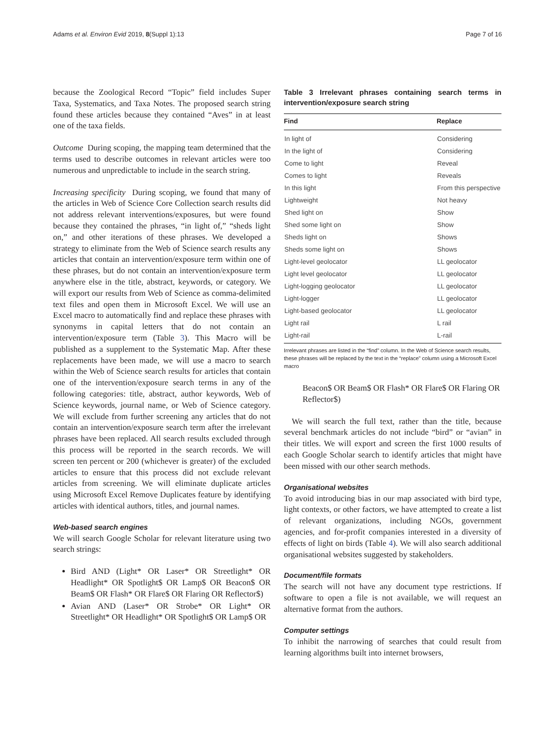Adams et al. Environ Evid 2019, 8(Suppl 1):13 Page 7 of 16
because the Zoological Record “Topic” field includes Super Taxa, Systematics, and Taxa Notes. The proposed search string found these articles because they contained “Aves” in at least one of the taxa fields.
Outcome During scoping, the mapping team determined that the terms used to describe outcomes in relevant articles were too numerous and unpredictable to include in the search string.
Increasing specificity During scoping, we found that many of the articles in Web of Science Core Collection search results did not address relevant interventions/exposures, but were found because they contained the phrases, “in light of,” “sheds light on,” and other iterations of these phrases. We developed a strategy to eliminate from the Web of Science search results any articles that contain an intervention/exposure term within one of these phrases, but do not contain an intervention/exposure term anywhere else in the title, abstract, keywords, or category. We will export our results from Web of Science as comma-delimited text files and open them in Microsoft Excel. We will use an Excel macro to automatically find and replace these phrases with synonyms in capital letters that do not contain an intervention/exposure term (Table 3). This Macro will be published as a supplement to the Systematic Map. After these replacements have been made, we will use a macro to search within the Web of Science search results for articles that contain one of the intervention/exposure search terms in any of the following categories: title, abstract, author keywords, Web of Science keywords, journal name, or Web of Science category. We will exclude from further screening any articles that do not contain an intervention/exposure search term after the irrelevant phrases have been replaced. All search results excluded through this process will be reported in the search records. We will screen ten percent or 200 (whichever is greater) of the excluded articles to ensure that this process did not exclude relevant articles from screening. We will eliminate duplicate articles using Microsoft Excel Remove Duplicates feature by identifying articles with identical authors, titles, and journal names.
Web-based search engines
We will search Google Scholar for relevant literature using two search strings:
Bird AND (Light* OR Laser* OR Streetlight* OR Headlight* OR Spotlight$ OR Lamp$ OR Beacon$ OR Beam$ OR Flash* OR Flare$ OR Flaring OR Reflector$)
Avian AND (Laser* OR Strobe* OR Light* OR Streetlight* OR Headlight* OR Spotlight$ OR Lamp$ OR
Table 3 Irrelevant phrases containing search terms in intervention/exposure search string
| Find | Replace |
| --- | --- |
| In light of | Considering |
| In the light of | Considering |
| Come to light | Reveal |
| Comes to light | Reveals |
| In this light | From this perspective |
| Lightweight | Not heavy |
| Shed light on | Show |
| Shed some light on | Show |
| Sheds light on | Shows |
| Sheds some light on | Shows |
| Light-level geolocator | LL geolocator |
| Light level geolocator | LL geolocator |
| Light-logging geolocator | LL geolocator |
| Light-logger | LL geolocator |
| Light-based geolocator | LL geolocator |
| Light rail | L rail |
| Light-rail | L-rail |
Irrelevant phrases are listed in the “find” column. In the Web of Science search results, these phrases will be replaced by the text in the “replace” column using a Microsoft Excel macro
Beacon$ OR Beam$ OR Flash* OR Flare$ OR Flaring OR Reflector$)
We will search the full text, rather than the title, because several benchmark articles do not include “bird” or “avian” in their titles. We will export and screen the first 1000 results of each Google Scholar search to identify articles that might have been missed with our other search methods.
Organisational websites
To avoid introducing bias in our map associated with bird type, light contexts, or other factors, we have attempted to create a list of relevant organizations, including NGOs, government agencies, and for-profit companies interested in a diversity of effects of light on birds (Table 4). We will also search additional organisational websites suggested by stakeholders.
Document/file formats
The search will not have any document type restrictions. If software to open a file is not available, we will request an alternative format from the authors.
Computer settings
To inhibit the narrowing of searches that could result from learning algorithms built into internet browsers,